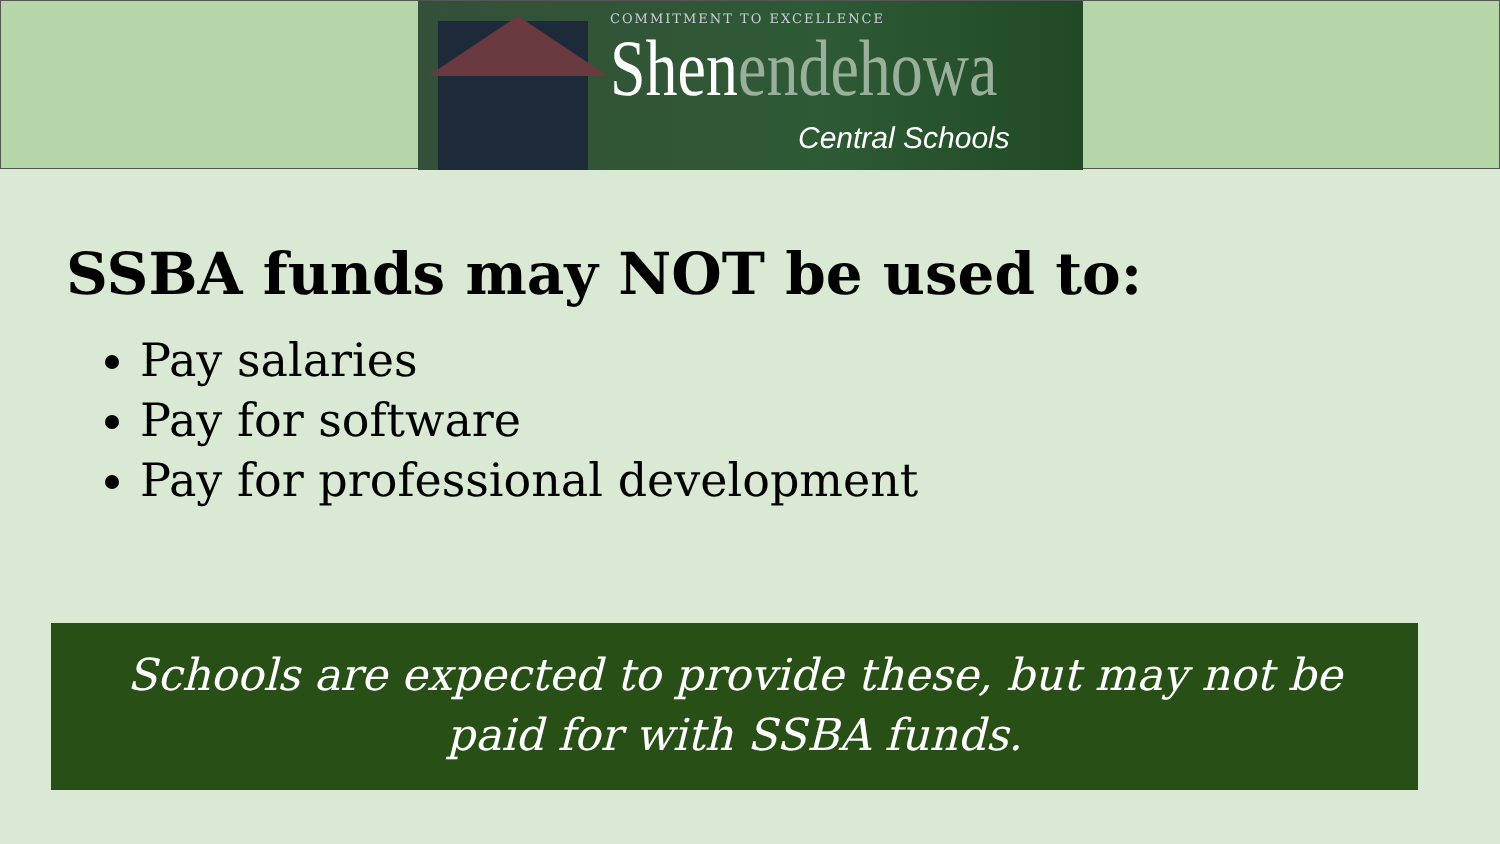COMMITMENT TO EXCELLENCE
Shenendehowa
Central Schools
SSBA funds may NOT be used to:
Pay salaries
Pay for software
Pay for professional development
Schools are expected to provide these, but may not be
paid for with SSBA funds.